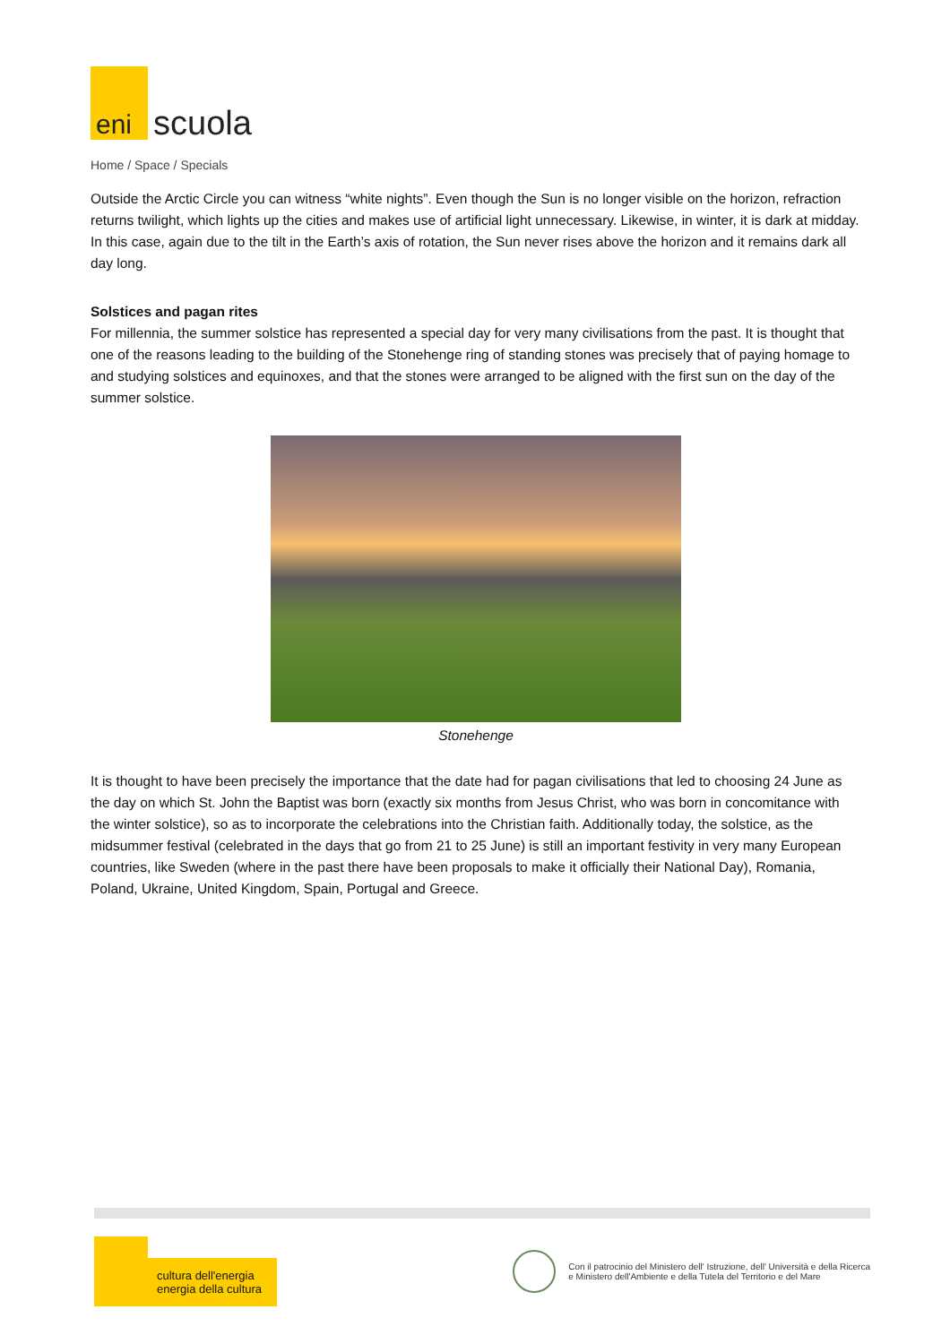eni
scuola
Home / Space / Specials
Outside the Arctic Circle you can witness “white nights”. Even though the Sun is no longer visible on the horizon, refraction returns twilight, which lights up the cities and makes use of artificial light unnecessary. Likewise, in winter, it is dark at midday. In this case, again due to the tilt in the Earth’s axis of rotation, the Sun never rises above the horizon and it remains dark all day long.
Solstices and pagan rites
For millennia, the summer solstice has represented a special day for very many civilisations from the past. It is thought that one of the reasons leading to the building of the Stonehenge ring of standing stones was precisely that of paying homage to and studying solstices and equinoxes, and that the stones were arranged to be aligned with the first sun on the day of the summer solstice.
Stonehenge
It is thought to have been precisely the importance that the date had for pagan civilisations that led to choosing 24 June as the day on which St. John the Baptist was born (exactly six months from Jesus Christ, who was born in concomitance with the winter solstice), so as to incorporate the celebrations into the Christian faith. Additionally today, the solstice, as the midsummer festival (celebrated in the days that go from 21 to 25 June) is still an important festivity in very many European countries, like Sweden (where in the past there have been proposals to make it officially their National Day), Romania, Poland, Ukraine, United Kingdom, Spain, Portugal and Greece.
cultura dell'energia
energia della cultura
Con il patrocinio del Ministero dell' Istruzione, dell' Università e della Ricerca
e Ministero dell'Ambiente e della Tutela del Territorio e del Mare